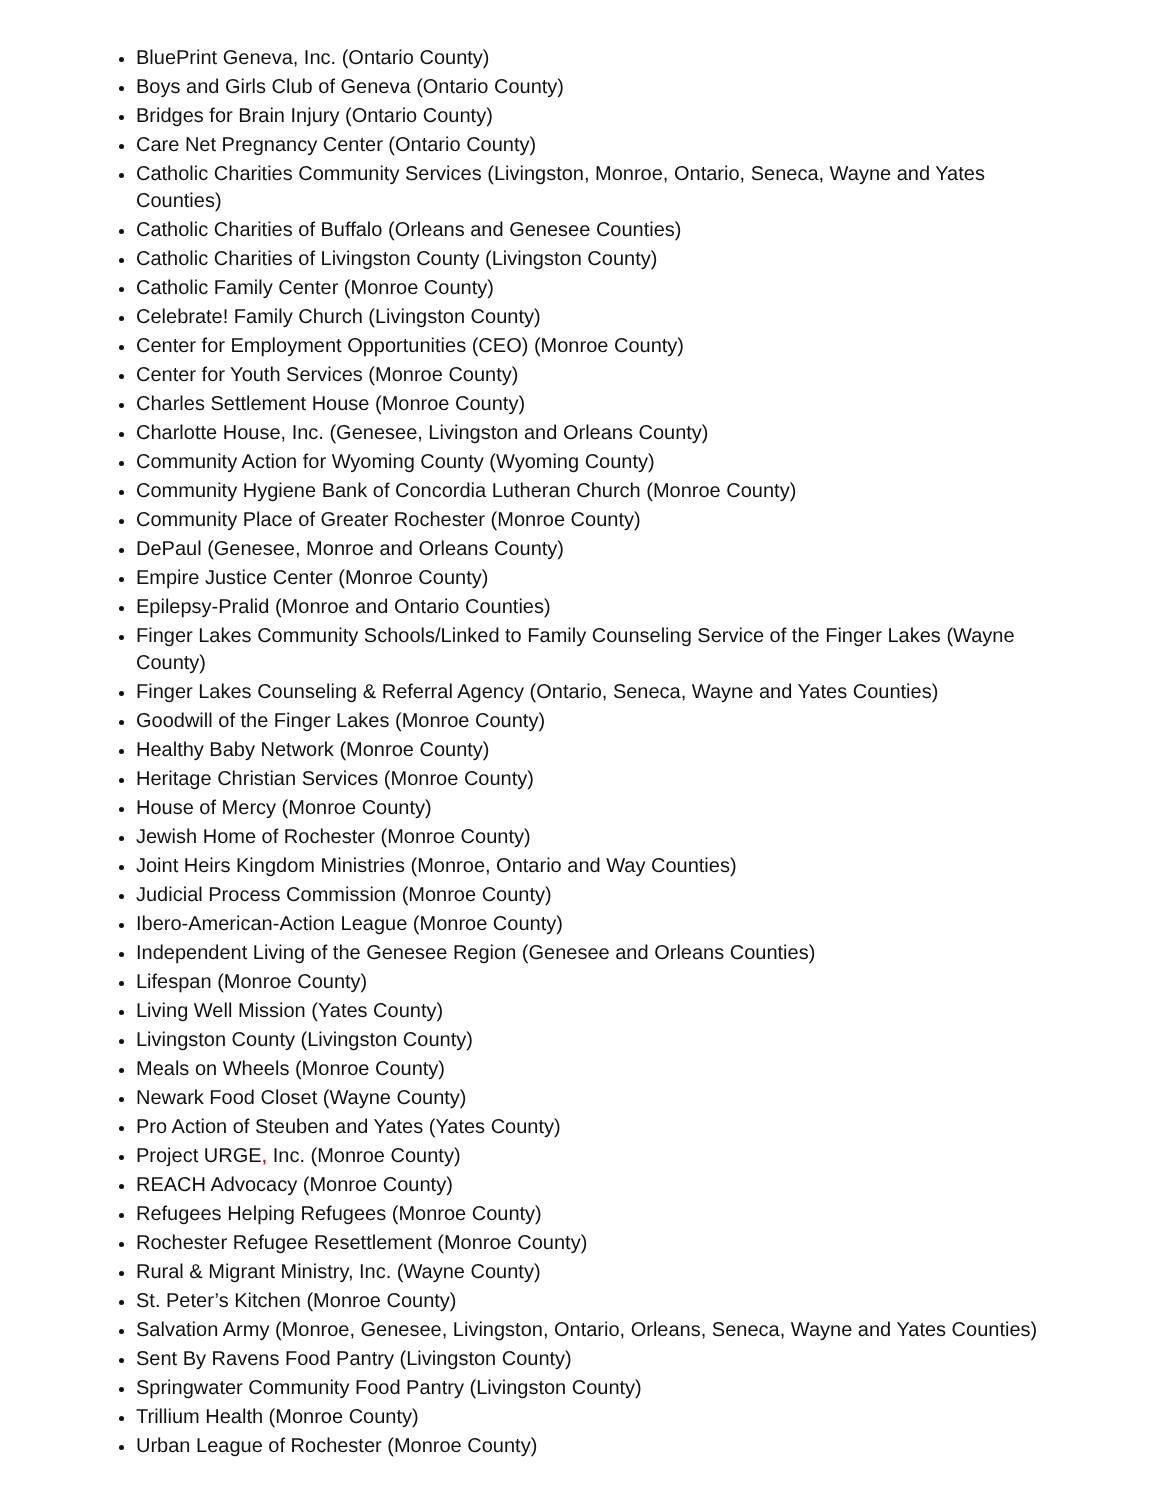BluePrint Geneva, Inc. (Ontario County)
Boys and Girls Club of Geneva (Ontario County)
Bridges for Brain Injury (Ontario County)
Care Net Pregnancy Center (Ontario County)
Catholic Charities Community Services (Livingston, Monroe, Ontario, Seneca, Wayne and Yates Counties)
Catholic Charities of Buffalo (Orleans and Genesee Counties)
Catholic Charities of Livingston County (Livingston County)
Catholic Family Center (Monroe County)
Celebrate! Family Church (Livingston County)
Center for Employment Opportunities (CEO) (Monroe County)
Center for Youth Services (Monroe County)
Charles Settlement House (Monroe County)
Charlotte House, Inc. (Genesee, Livingston and Orleans County)
Community Action for Wyoming County (Wyoming County)
Community Hygiene Bank of Concordia Lutheran Church (Monroe County)
Community Place of Greater Rochester (Monroe County)
DePaul (Genesee, Monroe and Orleans County)
Empire Justice Center (Monroe County)
Epilepsy-Pralid (Monroe and Ontario Counties)
Finger Lakes Community Schools/Linked to Family Counseling Service of the Finger Lakes (Wayne County)
Finger Lakes Counseling & Referral Agency (Ontario, Seneca, Wayne and Yates Counties)
Goodwill of the Finger Lakes (Monroe County)
Healthy Baby Network (Monroe County)
Heritage Christian Services (Monroe County)
House of Mercy (Monroe County)
Jewish Home of Rochester (Monroe County)
Joint Heirs Kingdom Ministries (Monroe, Ontario and Way Counties)
Judicial Process Commission (Monroe County)
Ibero-American-Action League (Monroe County)
Independent Living of the Genesee Region (Genesee and Orleans Counties)
Lifespan (Monroe County)
Living Well Mission (Yates County)
Livingston County (Livingston County)
Meals on Wheels (Monroe County)
Newark Food Closet (Wayne County)
Pro Action of Steuben and Yates (Yates County)
Project URGE, Inc. (Monroe County)
REACH Advocacy (Monroe County)
Refugees Helping Refugees (Monroe County)
Rochester Refugee Resettlement (Monroe County)
Rural & Migrant Ministry, Inc. (Wayne County)
St. Peter’s Kitchen (Monroe County)
Salvation Army (Monroe, Genesee, Livingston, Ontario, Orleans, Seneca, Wayne and Yates Counties)
Sent By Ravens Food Pantry (Livingston County)
Springwater Community Food Pantry (Livingston County)
Trillium Health (Monroe County)
Urban League of Rochester (Monroe County)